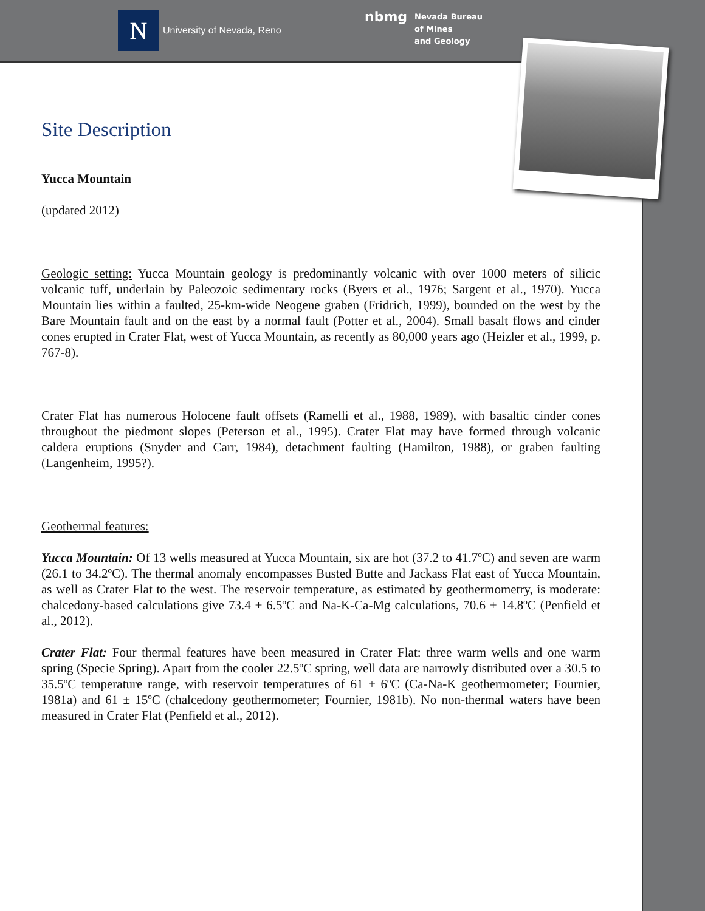N
University of Nevada, Reno
nbmg
Nevada Bureau
of Mines
and Geology
Site Description
Yucca Mountain
(updated 2012)
Geologic setting: Yucca Mountain geology is predominantly volcanic with over 1000 meters of silicic volcanic tuff, underlain by Paleozoic sedimentary rocks (Byers et al., 1976; Sargent et al., 1970). Yucca Mountain lies within a faulted, 25-km-wide Neogene graben (Fridrich, 1999), bounded on the west by the Bare Mountain fault and on the east by a normal fault (Potter et al., 2004). Small basalt flows and cinder cones erupted in Crater Flat, west of Yucca Mountain, as recently as 80,000 years ago (Heizler et al., 1999, p. 767-8).
Crater Flat has numerous Holocene fault offsets (Ramelli et al., 1988, 1989), with basaltic cinder cones throughout the piedmont slopes (Peterson et al., 1995). Crater Flat may have formed through volcanic caldera eruptions (Snyder and Carr, 1984), detachment faulting (Hamilton, 1988), or graben faulting (Langenheim, 1995?).
Geothermal features:
Yucca Mountain: Of 13 wells measured at Yucca Mountain, six are hot (37.2 to 41.7ºC) and seven are warm (26.1 to 34.2ºC). The thermal anomaly encompasses Busted Butte and Jackass Flat east of Yucca Mountain, as well as Crater Flat to the west. The reservoir temperature, as estimated by geothermometry, is moderate: chalcedony-based calculations give 73.4 ± 6.5ºC and Na-K-Ca-Mg calculations, 70.6 ± 14.8ºC (Penfield et al., 2012).
Crater Flat: Four thermal features have been measured in Crater Flat: three warm wells and one warm spring (Specie Spring). Apart from the cooler 22.5ºC spring, well data are narrowly distributed over a 30.5 to 35.5ºC temperature range, with reservoir temperatures of 61 ± 6ºC (Ca-Na-K geothermometer; Fournier, 1981a) and 61 ± 15ºC (chalcedony geothermometer; Fournier, 1981b). No non-thermal waters have been measured in Crater Flat (Penfield et al., 2012).